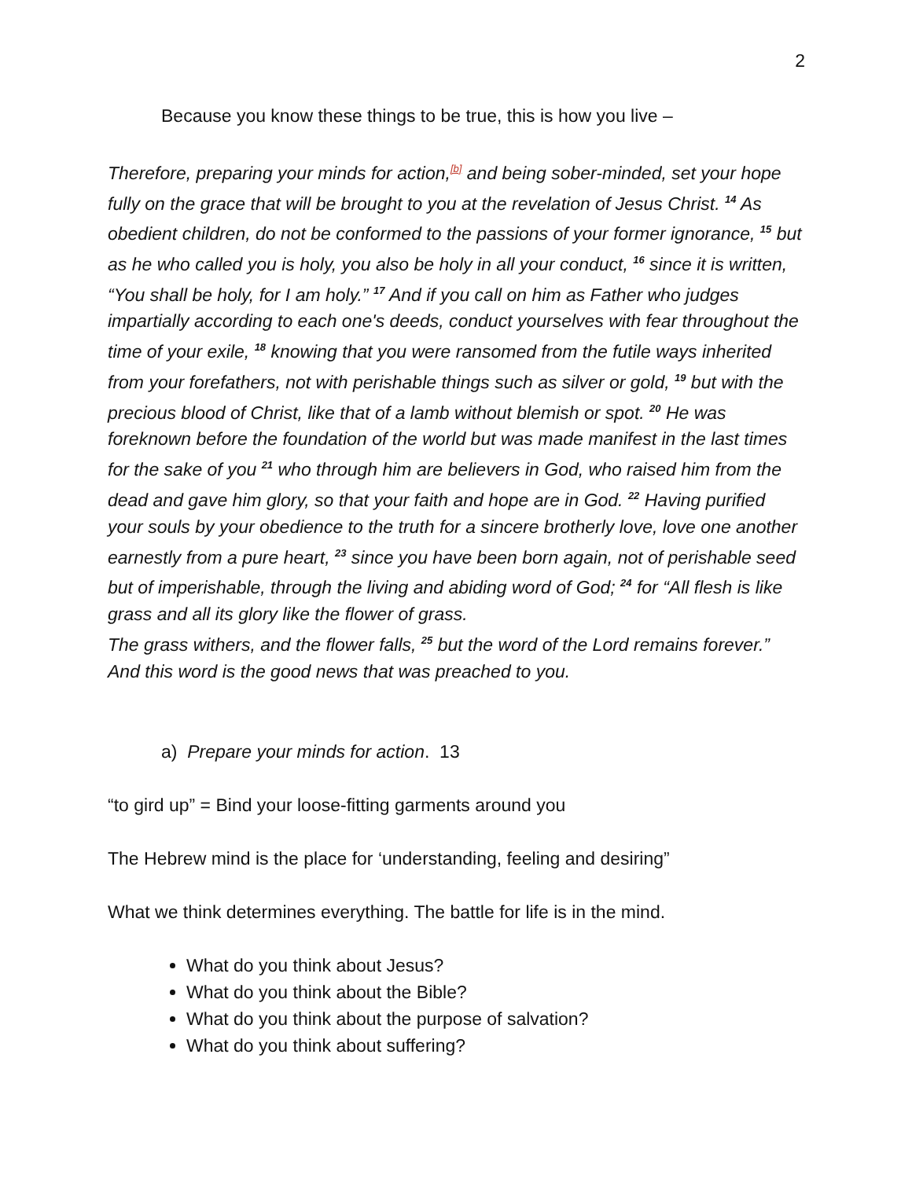2
Because you know these things to be true, this is how you live –
Therefore, preparing your minds for action,<sup>[b]</sup> and being sober-minded, set your hope fully on the grace that will be brought to you at the revelation of Jesus Christ. <sup>14</sup> As obedient children, do not be conformed to the passions of your former ignorance, <sup>15</sup> but as he who called you is holy, you also be holy in all your conduct, <sup>16</sup> since it is written, “You shall be holy, for I am holy.” <sup>17</sup> And if you call on him as Father who judges impartially according to each one's deeds, conduct yourselves with fear throughout the time of your exile, <sup>18</sup> knowing that you were ransomed from the futile ways inherited from your forefathers, not with perishable things such as silver or gold, <sup>19</sup> but with the precious blood of Christ, like that of a lamb without blemish or spot. <sup>20</sup> He was foreknown before the foundation of the world but was made manifest in the last times for the sake of you <sup>21</sup> who through him are believers in God, who raised him from the dead and gave him glory, so that your faith and hope are in God. <sup>22</sup> Having purified your souls by your obedience to the truth for a sincere brotherly love, love one another earnestly from a pure heart, <sup>23</sup> since you have been born again, not of perishable seed but of imperishable, through the living and abiding word of God; <sup>24</sup> for “All flesh is like grass and all its glory like the flower of grass.
The grass withers, and the flower falls, <sup>25</sup> but the word of the Lord remains forever.” And this word is the good news that was preached to you.
a) Prepare your minds for action. 13
“to gird up” = Bind your loose-fitting garments around you
The Hebrew mind is the place for ‘understanding, feeling and desiring”
What we think determines everything. The battle for life is in the mind.
What do you think about Jesus?
What do you think about the Bible?
What do you think about the purpose of salvation?
What do you think about suffering?